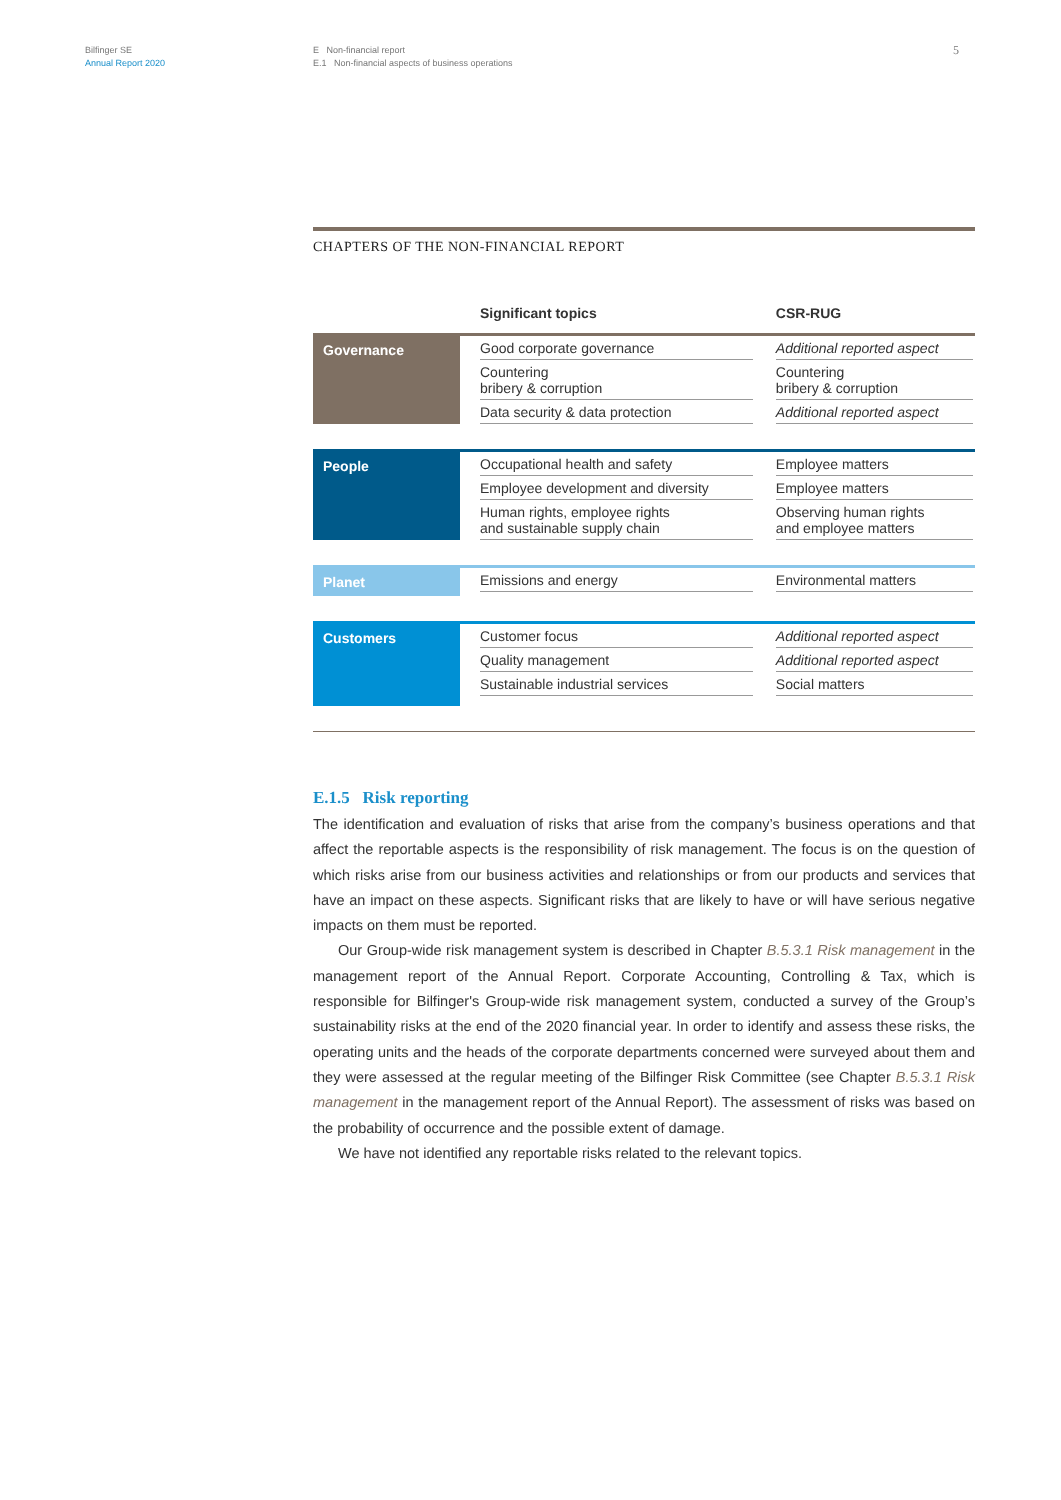Bilfinger SE
Annual Report 2020
E Non-financial report
E.1 Non-financial aspects of business operations
5
CHAPTERS OF THE NON-FINANCIAL REPORT
| | Significant topics | CSR-RUG |
| --- | --- | --- |
| Governance | Good corporate governance Countering bribery & corruption Data security & data protection | Additional reported aspect Countering bribery & corruption Additional reported aspect |
| People | Occupational health and safety Employee development and diversity Human rights, employee rights and sustainable supply chain | Employee matters Employee matters Observing human rights and employee matters |
| Planet | Emissions and energy | Environmental matters |
| Customers | Customer focus Quality management Sustainable industrial services | Additional reported aspect Additional reported aspect Social matters |
E.1.5 Risk reporting
The identification and evaluation of risks that arise from the company’s business operations and that affect the reportable aspects is the responsibility of risk management. The focus is on the question of which risks arise from our business activities and relationships or from our products and services that have an impact on these aspects. Significant risks that are likely to have or will have serious negative impacts on them must be reported.
Our Group-wide risk management system is described in Chapter B.5.3.1 Risk management in the management report of the Annual Report. Corporate Accounting, Controlling & Tax, which is responsible for Bilfinger's Group-wide risk management system, conducted a survey of the Group’s sustainability risks at the end of the 2020 financial year. In order to identify and assess these risks, the operating units and the heads of the corporate departments concerned were surveyed about them and they were assessed at the regular meeting of the Bilfinger Risk Committee (see Chapter B.5.3.1 Risk management in the management report of the Annual Report). The assessment of risks was based on the probability of occurrence and the possible extent of damage.
We have not identified any reportable risks related to the relevant topics.